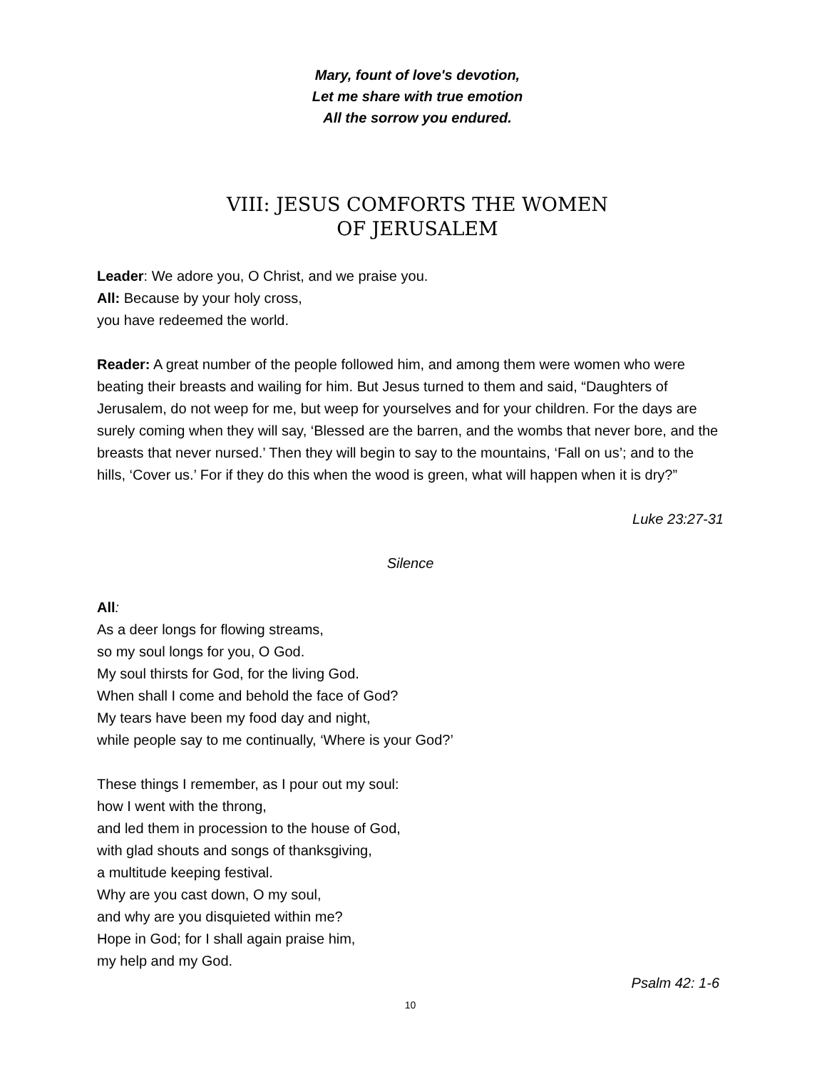Mary, fount of love's devotion,
Let me share with true emotion
All the sorrow you endured.
VIII: JESUS COMFORTS THE WOMEN
OF JERUSALEM
Leader: We adore you, O Christ, and we praise you.
All: Because by your holy cross,
you have redeemed the world.
Reader: A great number of the people followed him, and among them were women who were beating their breasts and wailing for him. But Jesus turned to them and said, “Daughters of Jerusalem, do not weep for me, but weep for yourselves and for your children. For the days are surely coming when they will say, ‘Blessed are the barren, and the wombs that never bore, and the breasts that never nursed.’ Then they will begin to say to the mountains, ‘Fall on us’; and to the hills, ‘Cover us.’ For if they do this when the wood is green, what will happen when it is dry?”
Luke 23:27-31
Silence
All:
As a deer longs for flowing streams,
so my soul longs for you, O God.
My soul thirsts for God, for the living God.
When shall I come and behold the face of God?
My tears have been my food day and night,
while people say to me continually, ‘Where is your God?’
These things I remember, as I pour out my soul:
how I went with the throng,
and led them in procession to the house of God,
with glad shouts and songs of thanksgiving,
a multitude keeping festival.
Why are you cast down, O my soul,
and why are you disquieted within me?
Hope in God; for I shall again praise him,
my help and my God.
Psalm 42: 1-6
10